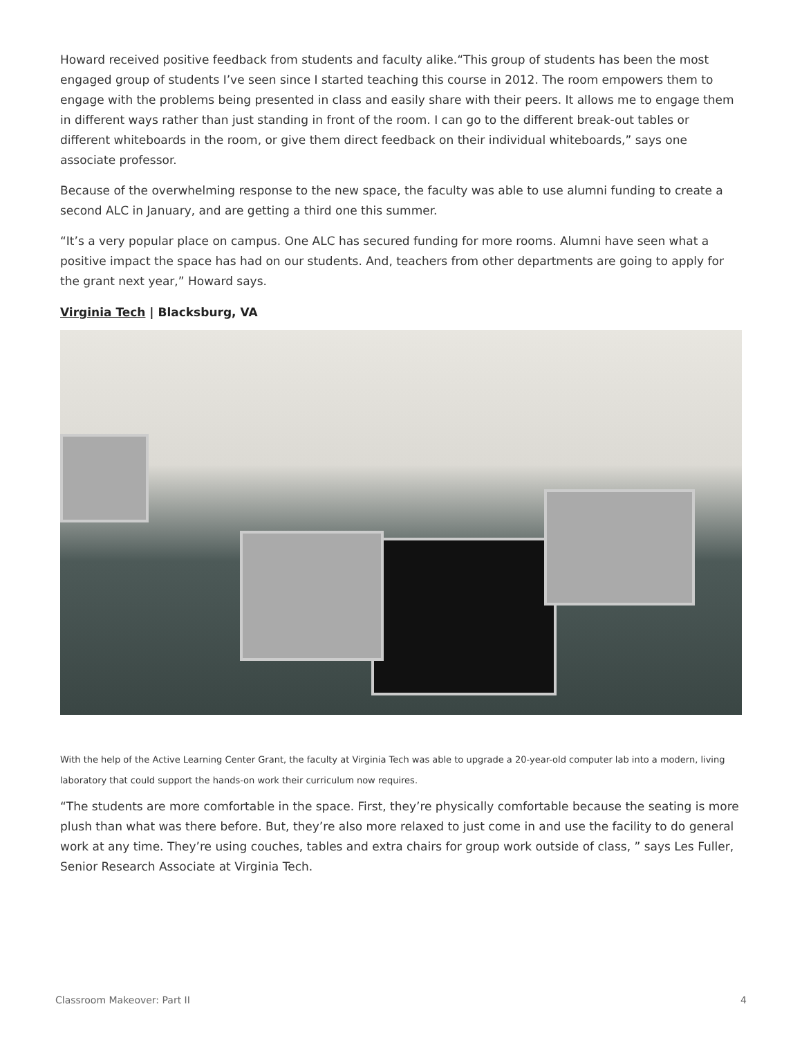Howard received positive feedback from students and faculty alike.“This group of students has been the most engaged group of students I’ve seen since I started teaching this course in 2012. The room empowers them to engage with the problems being presented in class and easily share with their peers. It allows me to engage them in different ways rather than just standing in front of the room. I can go to the different break-out tables or different whiteboards in the room, or give them direct feedback on their individual whiteboards,” says one associate professor.
Because of the overwhelming response to the new space, the faculty was able to use alumni funding to create a second ALC in January, and are getting a third one this summer.
“It’s a very popular place on campus. One ALC has secured funding for more rooms. Alumni have seen what a positive impact the space has had on our students. And, teachers from other departments are going to apply for the grant next year,” Howard says.
Virginia Tech | Blacksburg, VA
With the help of the Active Learning Center Grant, the faculty at Virginia Tech was able to upgrade a 20-year-old computer lab into a modern, living laboratory that could support the hands-on work their curriculum now requires.
“The students are more comfortable in the space. First, they’re physically comfortable because the seating is more plush than what was there before. But, they’re also more relaxed to just come in and use the facility to do general work at any time. They’re using couches, tables and extra chairs for group work outside of class, ” says Les Fuller, Senior Research Associate at Virginia Tech.
Classroom Makeover: Part II 4